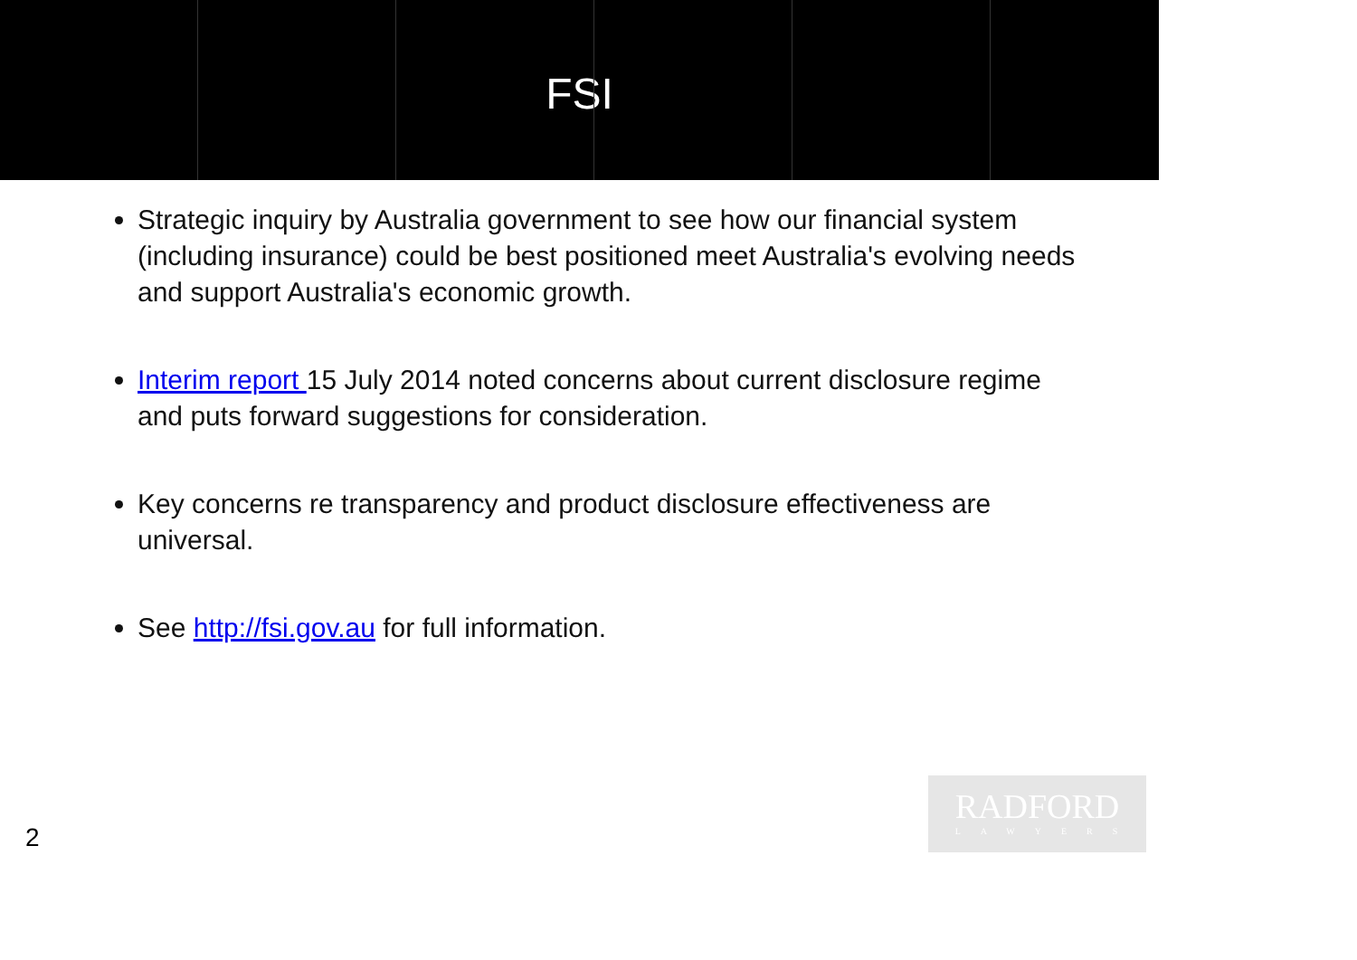FSI
Strategic inquiry by Australia government to see how our financial system (including insurance) could be best positioned meet Australia's evolving needs and support Australia's economic growth.
Interim report 15 July 2014 noted concerns about current disclosure regime and puts forward suggestions for consideration.
Key concerns re transparency and product disclosure effectiveness are universal.
See http://fsi.gov.au for full information.
2
RADFORD
LAWYERS